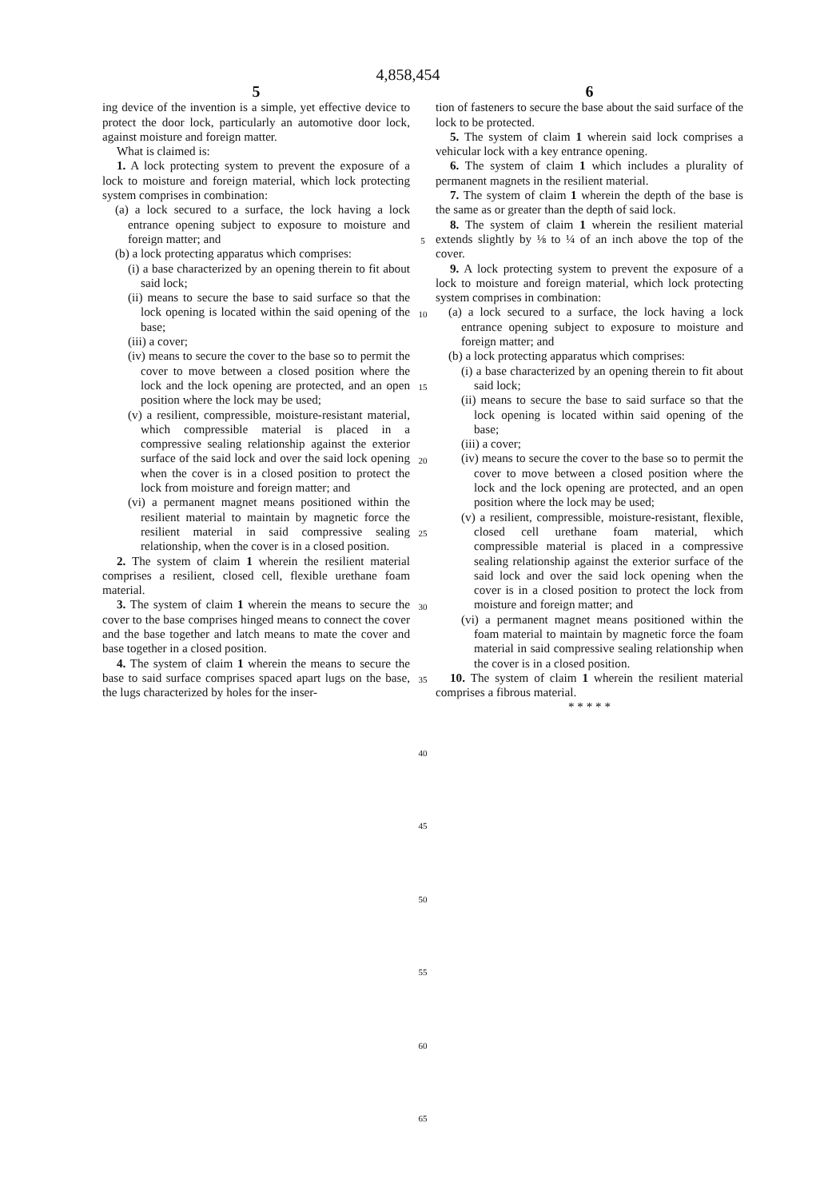4,858,454
5
ing device of the invention is a simple, yet effective device to protect the door lock, particularly an automotive door lock, against moisture and foreign matter.
What is claimed is:
1. A lock protecting system to prevent the exposure of a lock to moisture and foreign material, which lock protecting system comprises in combination:
(a) a lock secured to a surface, the lock having a lock entrance opening subject to exposure to moisture and foreign matter; and
(b) a lock protecting apparatus which comprises:
(i) a base characterized by an opening therein to fit about said lock;
(ii) means to secure the base to said surface so that the lock opening is located within the said opening of the base;
(iii) a cover;
(iv) means to secure the cover to the base so to permit the cover to move between a closed position where the lock and the lock opening are protected, and an open position where the lock may be used;
(v) a resilient, compressible, moisture-resistant material, which compressible material is placed in a compressive sealing relationship against the exterior surface of the said lock and over the said lock opening when the cover is in a closed position to protect the lock from moisture and foreign matter; and
(vi) a permanent magnet means positioned within the resilient material to maintain by magnetic force the resilient material in said compressive sealing relationship, when the cover is in a closed position.
2. The system of claim 1 wherein the resilient material comprises a resilient, closed cell, flexible urethane foam material.
3. The system of claim 1 wherein the means to secure the cover to the base comprises hinged means to connect the cover and the base together and latch means to mate the cover and base together in a closed position.
4. The system of claim 1 wherein the means to secure the base to said surface comprises spaced apart lugs on the base, the lugs characterized by holes for the inser-
5
10
15
20
25
30
35
40
45
50
55
60
65
6
tion of fasteners to secure the base about the said surface of the lock to be protected.
5. The system of claim 1 wherein said lock comprises a vehicular lock with a key entrance opening.
6. The system of claim 1 which includes a plurality of permanent magnets in the resilient material.
7. The system of claim 1 wherein the depth of the base is the same as or greater than the depth of said lock.
8. The system of claim 1 wherein the resilient material extends slightly by ⅛ to ¼ of an inch above the top of the cover.
9. A lock protecting system to prevent the exposure of a lock to moisture and foreign material, which lock protecting system comprises in combination:
(a) a lock secured to a surface, the lock having a lock entrance opening subject to exposure to moisture and foreign matter; and
(b) a lock protecting apparatus which comprises:
(i) a base characterized by an opening therein to fit about said lock;
(ii) means to secure the base to said surface so that the lock opening is located within said opening of the base;
(iii) a cover;
(iv) means to secure the cover to the base so to permit the cover to move between a closed position where the lock and the lock opening are protected, and an open position where the lock may be used;
(v) a resilient, compressible, moisture-resistant, flexible, closed cell urethane foam material, which compressible material is placed in a compressive sealing relationship against the exterior surface of the said lock and over the said lock opening when the cover is in a closed position to protect the lock from moisture and foreign matter; and
(vi) a permanent magnet means positioned within the foam material to maintain by magnetic force the foam material in said compressive sealing relationship when the cover is in a closed position.
10. The system of claim 1 wherein the resilient material comprises a fibrous material.
* * * * *